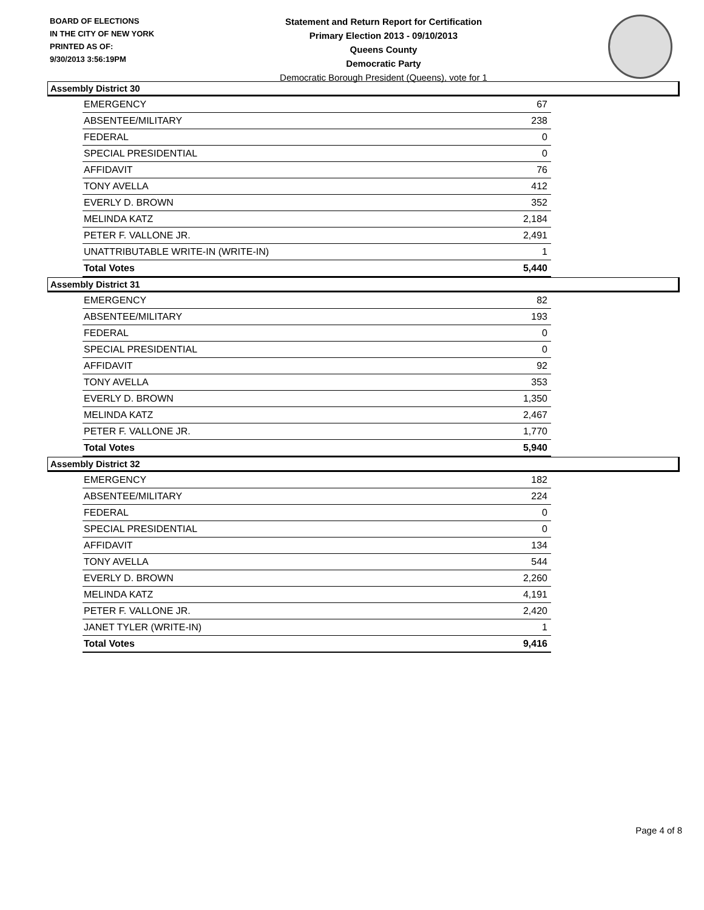BOARD OF ELECTIONS
IN THE CITY OF NEW YORK
PRINTED AS OF:
9/30/2013 3:56:19PM
Statement and Return Report for Certification
Primary Election 2013 - 09/10/2013
Queens County
Democratic Party
Democratic Borough President (Queens), vote for 1
Assembly District 30
| EMERGENCY | 67 |
| ABSENTEE/MILITARY | 238 |
| FEDERAL | 0 |
| SPECIAL PRESIDENTIAL | 0 |
| AFFIDAVIT | 76 |
| TONY AVELLA | 412 |
| EVERLY D. BROWN | 352 |
| MELINDA KATZ | 2,184 |
| PETER F. VALLONE JR. | 2,491 |
| UNATTRIBUTABLE WRITE-IN (WRITE-IN) | 1 |
| Total Votes | 5,440 |
Assembly District 31
| EMERGENCY | 82 |
| ABSENTEE/MILITARY | 193 |
| FEDERAL | 0 |
| SPECIAL PRESIDENTIAL | 0 |
| AFFIDAVIT | 92 |
| TONY AVELLA | 353 |
| EVERLY D. BROWN | 1,350 |
| MELINDA KATZ | 2,467 |
| PETER F. VALLONE JR. | 1,770 |
| Total Votes | 5,940 |
Assembly District 32
| EMERGENCY | 182 |
| ABSENTEE/MILITARY | 224 |
| FEDERAL | 0 |
| SPECIAL PRESIDENTIAL | 0 |
| AFFIDAVIT | 134 |
| TONY AVELLA | 544 |
| EVERLY D. BROWN | 2,260 |
| MELINDA KATZ | 4,191 |
| PETER F. VALLONE JR. | 2,420 |
| JANET TYLER (WRITE-IN) | 1 |
| Total Votes | 9,416 |
Page 4 of 8